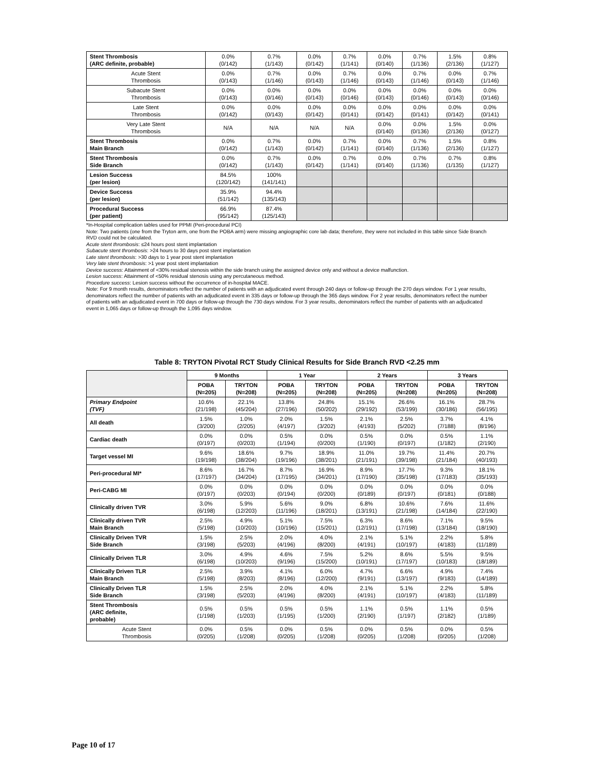| Stent Thrombosis (ARC definite, probable) | 0.0% (0/142) | 0.7% (1/143) | 0.0% (0/142) | 0.7% (1/141) | 0.0% (0/140) | 0.7% (1/136) | 1.5% (2/136) | 0.8% (1/127) |
| Acute Stent Thrombosis | 0.0% (0/143) | 0.7% (1/146) | 0.0% (0/143) | 0.7% (1/146) | 0.0% (0/143) | 0.7% (1/146) | 0.0% (0/143) | 0.7% (1/146) |
| Subacute Stent Thrombosis | 0.0% (0/143) | 0.0% (0/146) | 0.0% (0/143) | 0.0% (0/146) | 0.0% (0/143) | 0.0% (0/146) | 0.0% (0/143) | 0.0% (0/146) |
| Late Stent Thrombosis | 0.0% (0/142) | 0.0% (0/143) | 0.0% (0/142) | 0.0% (0/141) | 0.0% (0/142) | 0.0% (0/141) | 0.0% (0/142) | 0.0% (0/141) |
| Very Late Stent Thrombosis | N/A | N/A | N/A | N/A | 0.0% (0/140) | 0.0% (0/136) | 1.5% (2/136) | 0.0% (0/127) |
| Stent Thrombosis Main Branch | 0.0% (0/142) | 0.7% (1/143) | 0.0% (0/142) | 0.7% (1/141) | 0.0% (0/140) | 0.7% (1/136) | 1.5% (2/136) | 0.8% (1/127) |
| Stent Thrombosis Side Branch | 0.0% (0/142) | 0.7% (1/143) | 0.0% (0/142) | 0.7% (1/141) | 0.0% (0/140) | 0.7% (1/136) | 0.7% (1/135) | 0.8% (1/127) |
| Lesion Success (per lesion) | 84.5% (120/142) | 100% (141/141) | | | | | | |
| Device Success (per lesion) | 35.9% (51/142) | 94.4% (135/143) | | | | | | |
| Procedural Success (per patient) | 66.9% (95/142) | 87.4% (125/143) | | | | | | |
*In-Hospital complication tables used for PPMI (Peri-procedural PCI)
Note: Two patients (one from the Tryton arm, one from the POBA arm) were missing angiographic core lab data; therefore, they were not included in this table since Side Branch RVD could not be calculated.
Acute stent thrombosis: ≤24 hours post stent implantation
Subacute stent thrombosis: >24 hours to 30 days post stent implantation
Late stent thrombosis: >30 days to 1 year post stent implantation
Very late stent thrombosis: >1 year post stent implantation
Device success: Attainment of <30% residual stenosis within the side branch using the assigned device only and without a device malfunction.
Lesion success: Attainment of <50% residual stenosis using any percutaneous method.
Procedure success: Lesion success without the occurrence of in-hospital MACE.
Note: For 9 month results, denominators reflect the number of patients with an adjudicated event through 240 days or follow-up through the 270 days window. For 1 year results, denominators reflect the number of patients with an adjudicated event in 335 days or follow-up through the 365 days window. For 2 year results, denominators reflect the number of patients with an adjudicated event in 700 days or follow-up through the 730 days window. For 3 year results, denominators reflect the number of patients with an adjudicated event in 1,065 days or follow-up through the 1,095 days window.
Table 8: TRYTON Pivotal RCT Study Clinical Results for Side Branch RVD <2.25 mm
| | 9 Months | | 1 Year | | 2 Years | | 3 Years | |
| --- | --- | --- | --- | --- | --- | --- | --- | --- |
| | POBA (N=205) | TRYTON (N=208) | POBA (N=205) | TRYTON (N=208) | POBA (N=205) | TRYTON (N=208) | POBA (N=205) | TRYTON (N=208) |
| Primary Endpoint (TVF) | 10.6% (21/198) | 22.1% (45/204) | 13.8% (27/196) | 24.8% (50/202) | 15.1% (29/192) | 26.6% (53/199) | 16.1% (30/186) | 28.7% (56/195) |
| All death | 1.5% (3/200) | 1.0% (2/205) | 2.0% (4/197) | 1.5% (3/202) | 2.1% (4/193) | 2.5% (5/202) | 3.7% (7/188) | 4.1% (8/196) |
| Cardiac death | 0.0% (0/197) | 0.0% (0/203) | 0.5% (1/194) | 0.0% (0/200) | 0.5% (1/190) | 0.0% (0/197) | 0.5% (1/182) | 1.1% (2/190) |
| Target vessel MI | 9.6% (19/198) | 18.6% (38/204) | 9.7% (19/196) | 18.9% (38/201) | 11.0% (21/191) | 19.7% (39/198) | 11.4% (21/184) | 20.7% (40/193) |
| Peri-procedural MI* | 8.6% (17/197) | 16.7% (34/204) | 8.7% (17/195) | 16.9% (34/201) | 8.9% (17/190) | 17.7% (35/198) | 9.3% (17/183) | 18.1% (35/193) |
| Peri-CABG MI | 0.0% (0/197) | 0.0% (0/203) | 0.0% (0/194) | 0.0% (0/200) | 0.0% (0/189) | 0.0% (0/197) | 0.0% (0/181) | 0.0% (0/188) |
| Clinically driven TVR | 3.0% (6/198) | 5.9% (12/203) | 5.6% (11/196) | 9.0% (18/201) | 6.8% (13/191) | 10.6% (21/198) | 7.6% (14/184) | 11.6% (22/190) |
| Clinically driven TVR Main Branch | 2.5% (5/198) | 4.9% (10/203) | 5.1% (10/196) | 7.5% (15/201) | 6.3% (12/191) | 8.6% (17/198) | 7.1% (13/184) | 9.5% (18/190) |
| Clinically Driven TVR Side Branch | 1.5% (3/198) | 2.5% (5/203) | 2.0% (4/196) | 4.0% (8/200) | 2.1% (4/191) | 5.1% (10/197) | 2.2% (4/183) | 5.8% (11/189) |
| Clinically Driven TLR | 3.0% (6/198) | 4.9% (10/203) | 4.6% (9/196) | 7.5% (15/200) | 5.2% (10/191) | 8.6% (17/197) | 5.5% (10/183) | 9.5% (18/189) |
| Clinically Driven TLR Main Branch | 2.5% (5/198) | 3.9% (8/203) | 4.1% (8/196) | 6.0% (12/200) | 4.7% (9/191) | 6.6% (13/197) | 4.9% (9/183) | 7.4% (14/189) |
| Clinically Driven TLR Side Branch | 1.5% (3/198) | 2.5% (5/203) | 2.0% (4/196) | 4.0% (8/200) | 2.1% (4/191) | 5.1% (10/197) | 2.2% (4/183) | 5.8% (11/189) |
| Stent Thrombosis (ARC definite, probable) | 0.5% (1/198) | 0.5% (1/203) | 0.5% (1/195) | 0.5% (1/200) | 1.1% (2/190) | 0.5% (1/197) | 1.1% (2/182) | 0.5% (1/189) |
| Acute Stent Thrombosis | 0.0% (0/205) | 0.5% (1/208) | 0.0% (0/205) | 0.5% (1/208) | 0.0% (0/205) | 0.5% (1/208) | 0.0% (0/205) | 0.5% (1/208) |
Page 10 of 17